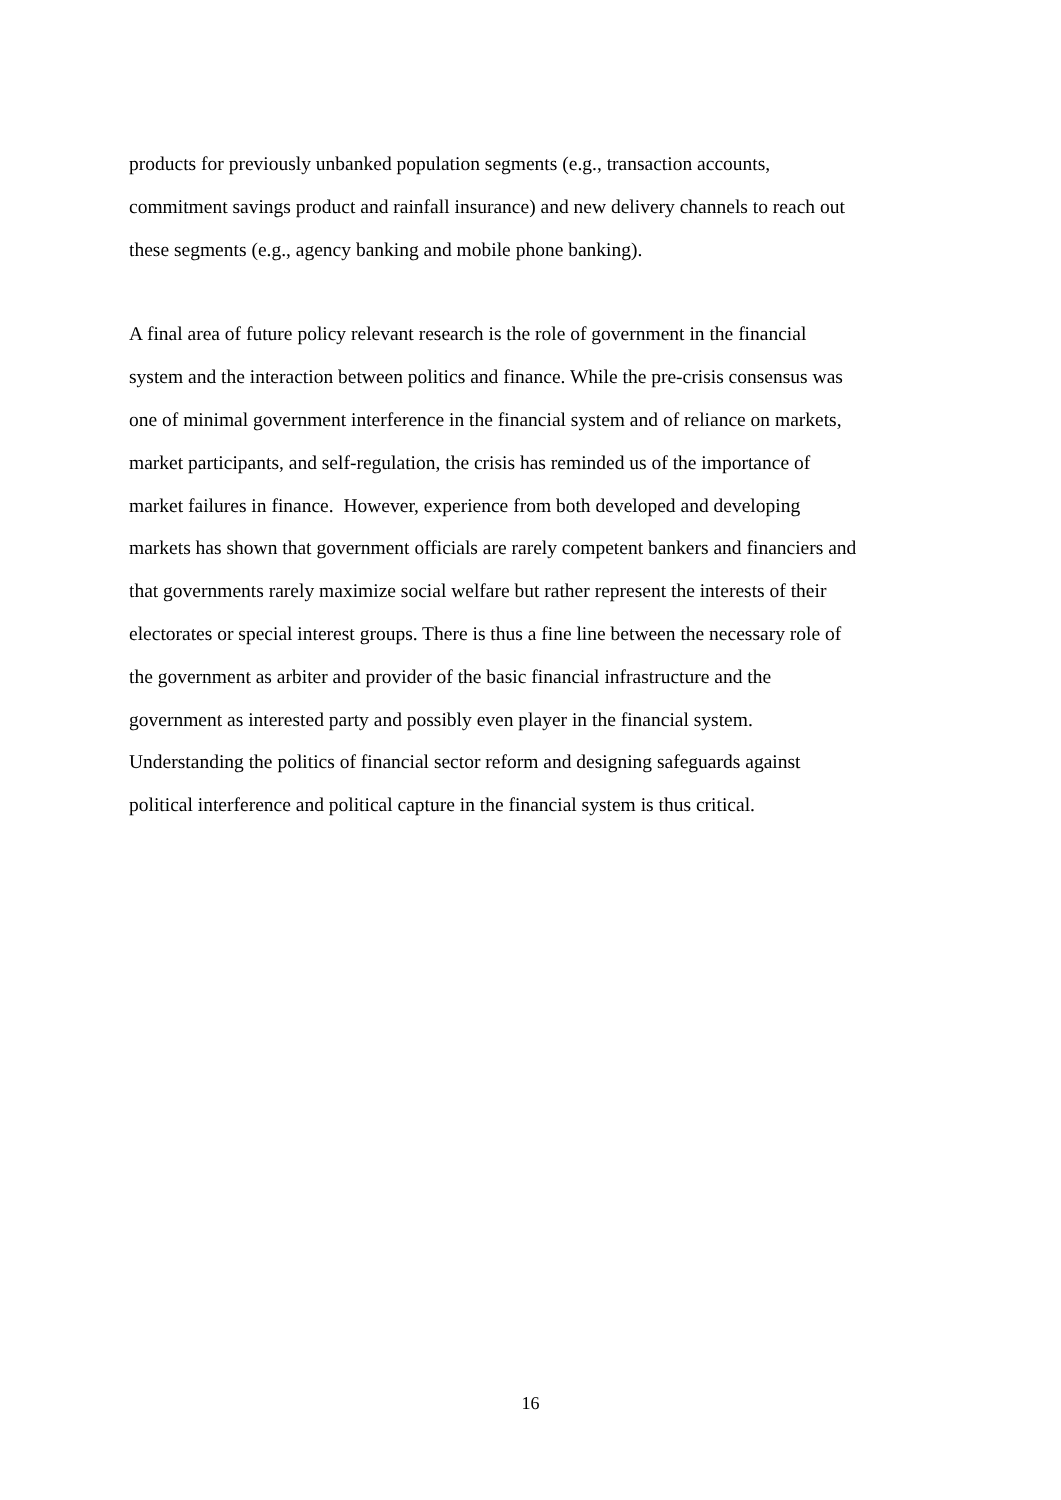products for previously unbanked population segments (e.g., transaction accounts,
commitment savings product and rainfall insurance) and new delivery channels to reach out
these segments (e.g., agency banking and mobile phone banking).
A final area of future policy relevant research is the role of government in the financial
system and the interaction between politics and finance. While the pre-crisis consensus was
one of minimal government interference in the financial system and of reliance on markets,
market participants, and self-regulation, the crisis has reminded us of the importance of
market failures in finance. However, experience from both developed and developing
markets has shown that government officials are rarely competent bankers and financiers and
that governments rarely maximize social welfare but rather represent the interests of their
electorates or special interest groups. There is thus a fine line between the necessary role of
the government as arbiter and provider of the basic financial infrastructure and the
government as interested party and possibly even player in the financial system.
Understanding the politics of financial sector reform and designing safeguards against
political interference and political capture in the financial system is thus critical.
16